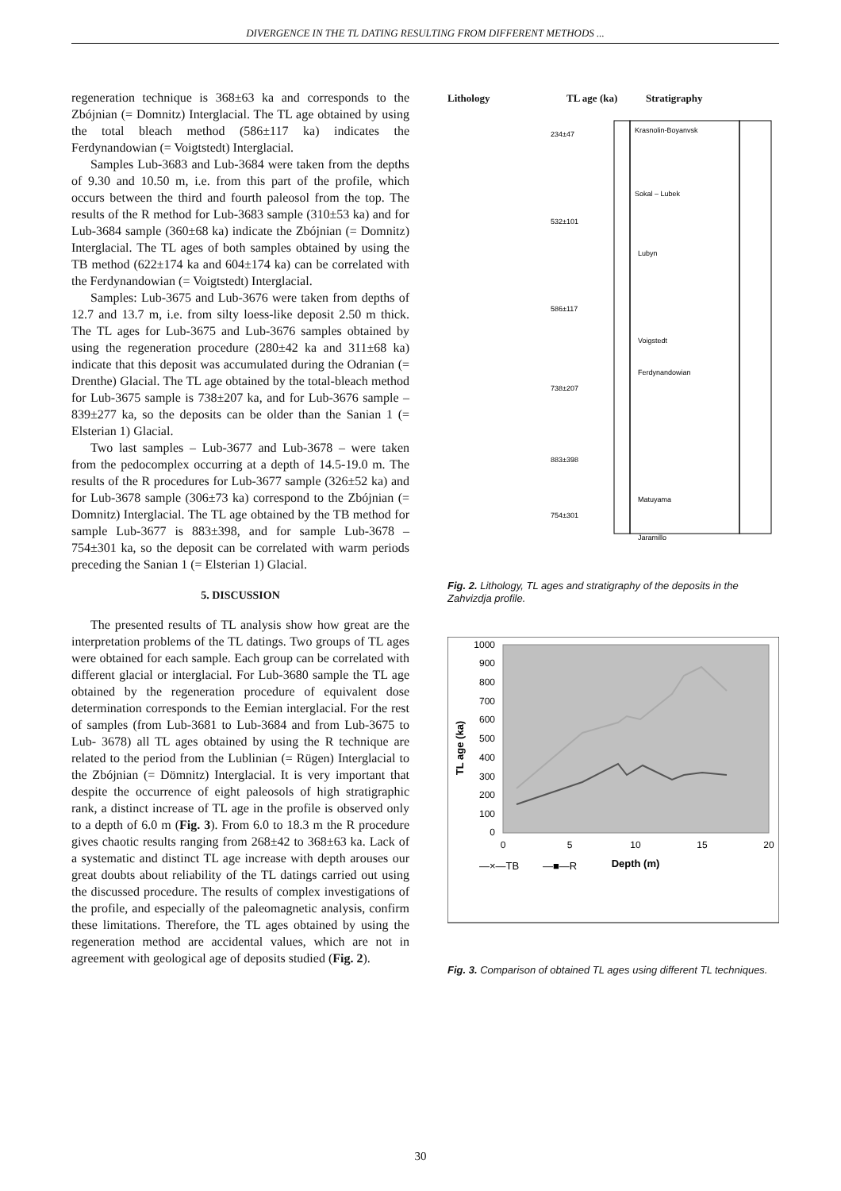DIVERGENCE IN THE TL DATING RESULTING FROM DIFFERENT METHODS ...
regeneration technique is 368±63 ka and corresponds to the Zbójnian (= Domnitz) Interglacial. The TL age obtained by using the total bleach method (586±117 ka) indicates the Ferdynandowian (= Voigtstedt) Interglacial.
Samples Lub-3683 and Lub-3684 were taken from the depths of 9.30 and 10.50 m, i.e. from this part of the profile, which occurs between the third and fourth paleosol from the top. The results of the R method for Lub-3683 sample (310±53 ka) and for Lub-3684 sample (360±68 ka) indicate the Zbójnian (= Domnitz) Interglacial. The TL ages of both samples obtained by using the TB method (622±174 ka and 604±174 ka) can be correlated with the Ferdynandowian (= Voigtstedt) Interglacial.
Samples: Lub-3675 and Lub-3676 were taken from depths of 12.7 and 13.7 m, i.e. from silty loess-like deposit 2.50 m thick. The TL ages for Lub-3675 and Lub-3676 samples obtained by using the regeneration procedure (280±42 ka and 311±68 ka) indicate that this deposit was accumulated during the Odranian (= Drenthe) Glacial. The TL age obtained by the total-bleach method for Lub-3675 sample is 738±207 ka, and for Lub-3676 sample – 839±277 ka, so the deposits can be older than the Sanian 1 (= Elsterian 1) Glacial.
Two last samples – Lub-3677 and Lub-3678 – were taken from the pedocomplex occurring at a depth of 14.5-19.0 m. The results of the R procedures for Lub-3677 sample (326±52 ka) and for Lub-3678 sample (306±73 ka) correspond to the Zbójnian (= Domnitz) Interglacial. The TL age obtained by the TB method for sample Lub-3677 is 883±398, and for sample Lub-3678 – 754±301 ka, so the deposit can be correlated with warm periods preceding the Sanian 1 (= Elsterian 1) Glacial.
5. DISCUSSION
The presented results of TL analysis show how great are the interpretation problems of the TL datings. Two groups of TL ages were obtained for each sample. Each group can be correlated with different glacial or interglacial. For Lub-3680 sample the TL age obtained by the regeneration procedure of equivalent dose determination corresponds to the Eemian interglacial. For the rest of samples (from Lub-3681 to Lub-3684 and from Lub-3675 to Lub- 3678) all TL ages obtained by using the R technique are related to the period from the Lublinian (= Rügen) Interglacial to the Zbójnian (= Dömnitz) Interglacial. It is very important that despite the occurrence of eight paleosols of high stratigraphic rank, a distinct increase of TL age in the profile is observed only to a depth of 6.0 m (Fig. 3). From 6.0 to 18.3 m the R procedure gives chaotic results ranging from 268±42 to 368±63 ka. Lack of a systematic and distinct TL age increase with depth arouses our great doubts about reliability of the TL datings carried out using the discussed procedure. The results of complex investigations of the profile, and especially of the paleomagnetic analysis, confirm these limitations. Therefore, the TL ages obtained by using the regeneration method are accidental values, which are not in agreement with geological age of deposits studied (Fig. 2).
Lithology TL age (ka) Stratigraphy
Krasnolin-Boyanvsk
Sokal – Lubek
Lubyn
Voigstedt
Ferdynandowian
Matuyama
Jaramillo
234±47
532±101
586±117
738±207
883±398
754±301
Fig. 2. Lithology, TL ages and stratigraphy of the deposits in the Zahvizdja profile.
0
100
200
300
400
500
600
700
800
900
1000
0
5
10
15
20
TL age (ka)
Depth (m)
—×—TB
—■—R
Fig. 3. Comparison of obtained TL ages using different TL techniques.
30